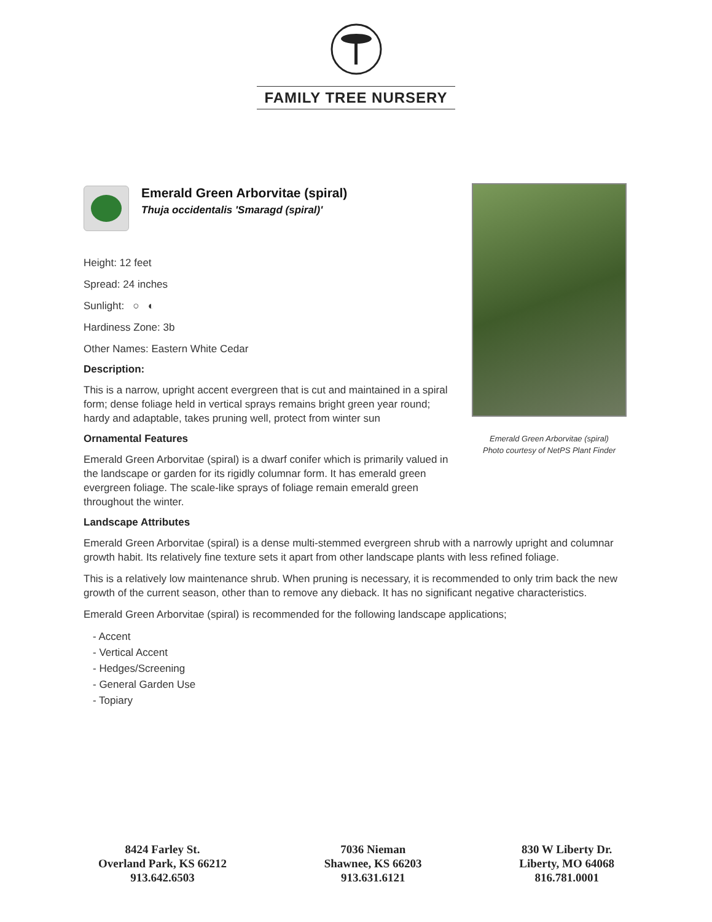FAMILY TREE NURSERY
Emerald Green Arborvitae (spiral)
Thuja occidentalis 'Smaragd (spiral)'
Height: 12 feet
Spread: 24 inches
Sunlight: ○ ◐
Hardiness Zone: 3b
Other Names: Eastern White Cedar
Description:
This is a narrow, upright accent evergreen that is cut and maintained in a spiral form; dense foliage held in vertical sprays remains bright green year round; hardy and adaptable, takes pruning well, protect from winter sun
Ornamental Features
Emerald Green Arborvitae (spiral) is a dwarf conifer which is primarily valued in the landscape or garden for its rigidly columnar form. It has emerald green evergreen foliage. The scale-like sprays of foliage remain emerald green throughout the winter.
Landscape Attributes
Emerald Green Arborvitae (spiral) is a dense multi-stemmed evergreen shrub with a narrowly upright and columnar growth habit. Its relatively fine texture sets it apart from other landscape plants with less refined foliage.
This is a relatively low maintenance shrub. When pruning is necessary, it is recommended to only trim back the new growth of the current season, other than to remove any dieback. It has no significant negative characteristics.
Emerald Green Arborvitae (spiral) is recommended for the following landscape applications;
- Accent
- Vertical Accent
- Hedges/Screening
- General Garden Use
- Topiary
Emerald Green Arborvitae (spiral)
Photo courtesy of NetPS Plant Finder
8424 Farley St.
Overland Park, KS 66212
913.642.6503
7036 Nieman
Shawnee, KS 66203
913.631.6121
830 W Liberty Dr.
Liberty, MO 64068
816.781.0001